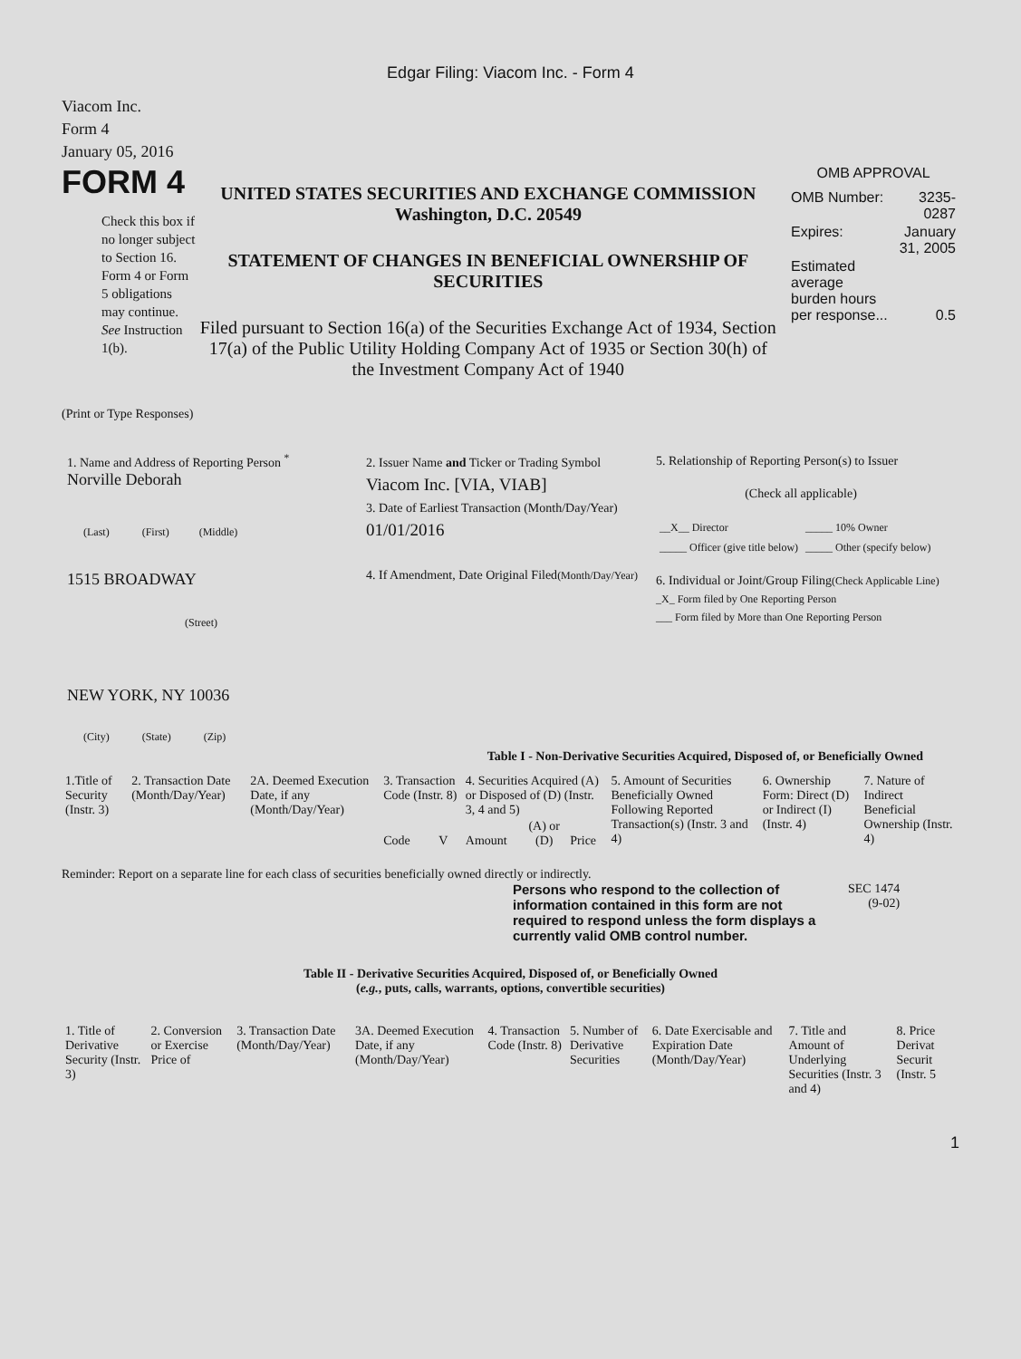Edgar Filing: Viacom Inc. - Form 4
Viacom Inc.
Form 4
January 05, 2016
FORM 4
Check this box if no longer subject to Section 16. Form 4 or Form 5 obligations may continue. See Instruction 1(b).
UNITED STATES SECURITIES AND EXCHANGE COMMISSION
Washington, D.C. 20549
STATEMENT OF CHANGES IN BENEFICIAL OWNERSHIP OF SECURITIES
Filed pursuant to Section 16(a) of the Securities Exchange Act of 1934, Section 17(a) of the Public Utility Holding Company Act of 1935 or Section 30(h) of the Investment Company Act of 1940
OMB APPROVAL
| OMB Number: | 3235-0287 |
| Expires: | January 31, 2005 |
| Estimated average burden hours per response... | 0.5 |
(Print or Type Responses)
1. Name and Address of Reporting Person <sup>*</sup>
Norville Deborah
(Last) (First) (Middle)
1515 BROADWAY
(Street)
NEW YORK, NY 10036
(City) (State) (Zip)
2. Issuer Name and Ticker or Trading Symbol
Viacom Inc. [VIA, VIAB]
3. Date of Earliest Transaction (Month/Day/Year)
01/01/2016
4. If Amendment, Date Original Filed(Month/Day/Year)
5. Relationship of Reporting Person(s) to Issuer
(Check all applicable)
| __X__ Director | _____ 10% Owner |
| _____ Officer (give title below) | _____ Other (specify below) |
6. Individual or Joint/Group Filing(Check Applicable Line)
_X_ Form filed by One Reporting Person
___ Form filed by More than One Reporting Person
Table I - Non-Derivative Securities Acquired, Disposed of, or Beneficially Owned
| 1.Title of Security (Instr. 3) | 2. Transaction Date (Month/Day/Year) | 2A. Deemed Execution Date, if any (Month/Day/Year) | 3. Transaction Code (Instr. 8) | | 4. Securities Acquired (A) or Disposed of (D) (Instr. 3, 4 and 5) | | | 5. Amount of Securities Beneficially Owned Following Reported Transaction(s) (Instr. 3 and 4) | 6. Ownership Form: Direct (D) or Indirect (I) (Instr. 4) | 7. Nature of Indirect Beneficial Ownership (Instr. 4) |
| --- | --- | --- | --- | --- | --- | --- | --- | --- | --- | --- |
| | | | Code | V | Amount | (A) or (D) | Price | | | |
Reminder: Report on a separate line for each class of securities beneficially owned directly or indirectly.
Persons who respond to the collection of information contained in this form are not required to respond unless the form displays a currently valid OMB control number.
SEC 1474
(9-02)
Table II - Derivative Securities Acquired, Disposed of, or Beneficially Owned
(e.g., puts, calls, warrants, options, convertible securities)
| 1. Title of Derivative Security (Instr. 3) | 2. Conversion or Exercise Price of | 3. Transaction Date (Month/Day/Year) | 3A. Deemed Execution Date, if any (Month/Day/Year) | 4. Transaction Code (Instr. 8) | 5. Number of Derivative Securities | 6. Date Exercisable and Expiration Date (Month/Day/Year) | 7. Title and Amount of Underlying Securities (Instr. 3 and 4) | 8. Price Derivat Securit (Instr. 5 |
| --- | --- | --- | --- | --- | --- | --- | --- | --- |
1